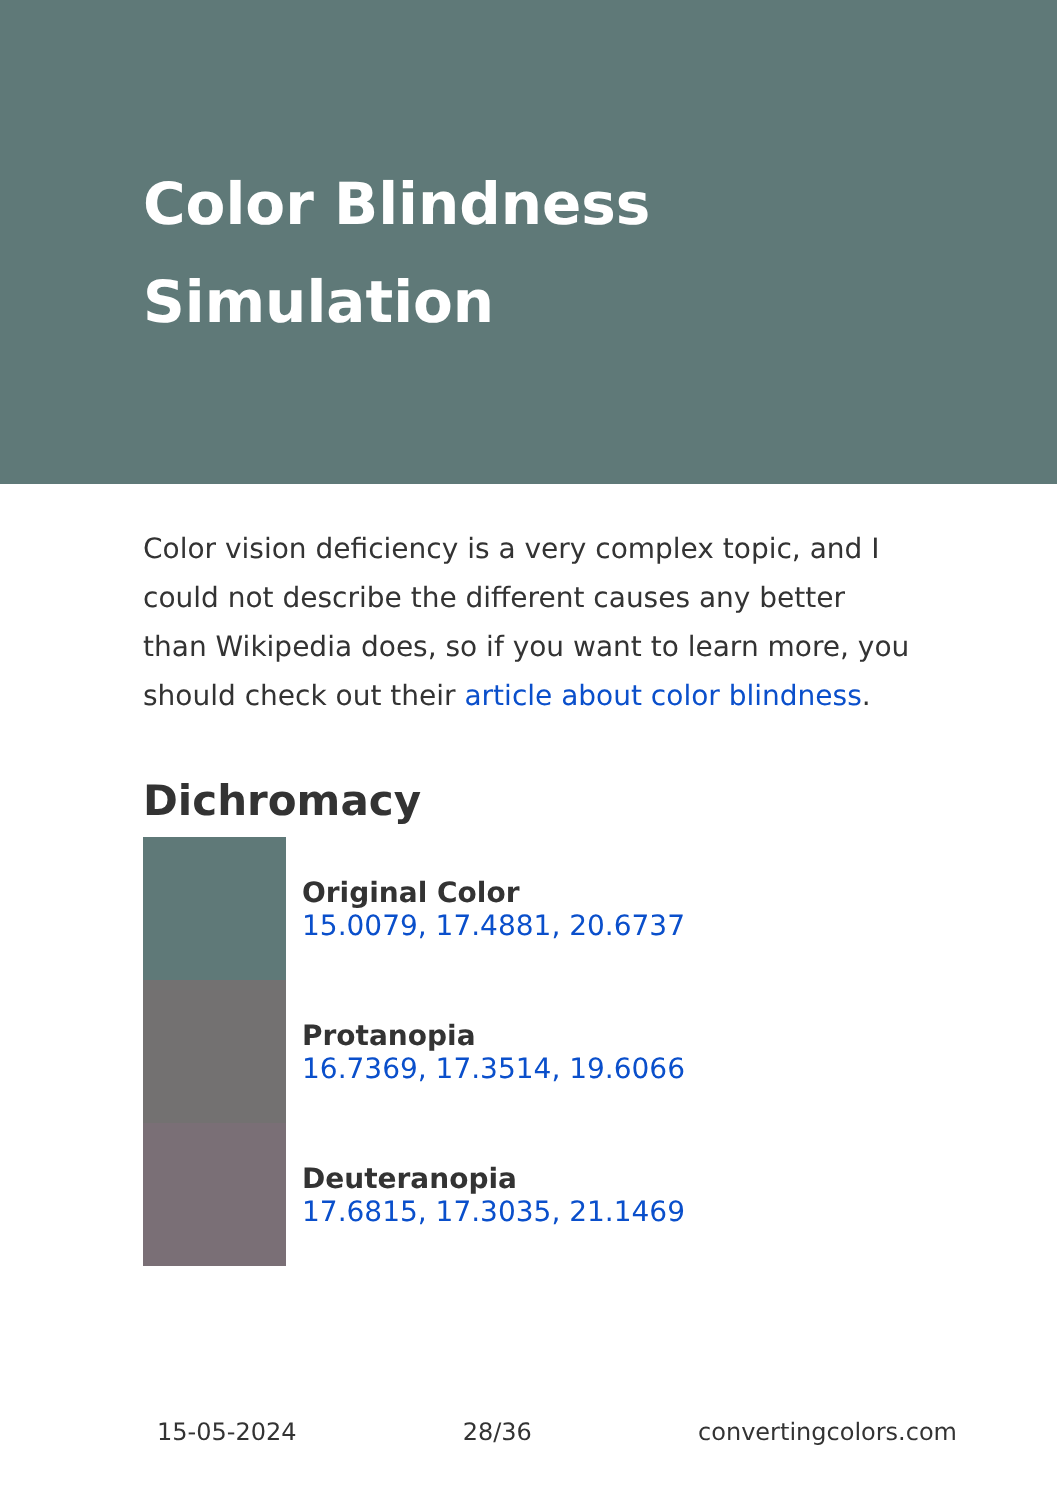Color Blindness Simulation
Color vision deficiency is a very complex topic, and I could not describe the different causes any better than Wikipedia does, so if you want to learn more, you should check out their article about color blindness.
Dichromacy
Original Color
15.0079, 17.4881, 20.6737
Protanopia
16.7369, 17.3514, 19.6066
Deuteranopia
17.6815, 17.3035, 21.1469
15-05-2024 28/36 convertingcolors.com